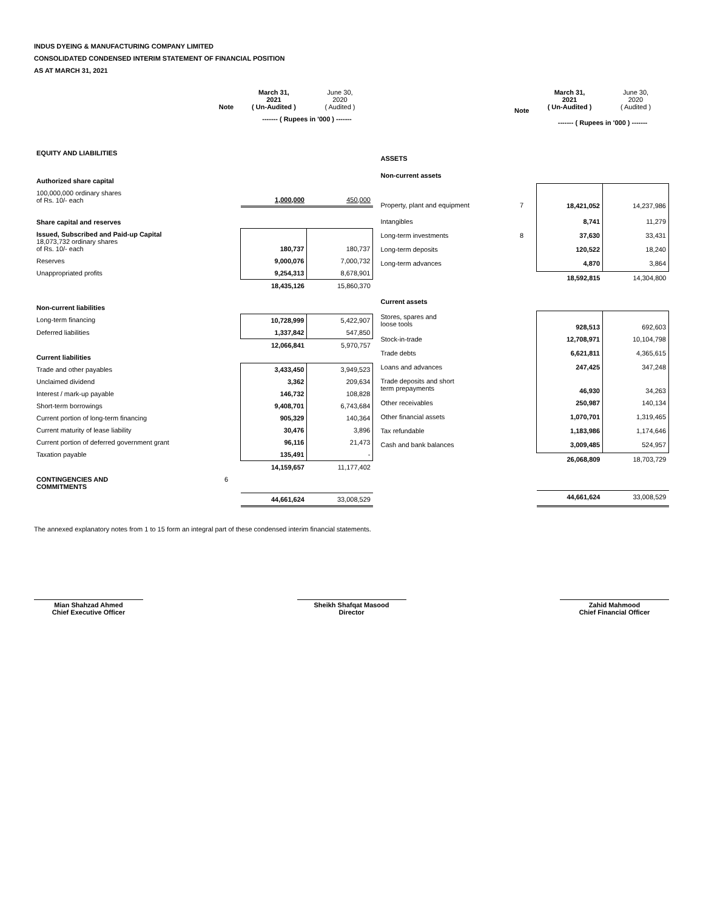INDUS DYEING & MANUFACTURING COMPANY LIMITED
CONSOLIDATED CONDENSED INTERIM STATEMENT OF FINANCIAL POSITION
AS AT MARCH 31, 2021
| | Note | March 31, 2021 ( Un-Audited ) | June 30, 2020 ( Audited ) |
| --- | --- | --- | --- |
| | | ------- ( Rupees in '000 ) ------- | |
| EQUITY AND LIABILITIES | | | |
| Authorized share capital | | | |
| 100,000,000 ordinary shares of Rs. 10/- each | | 1,000,000 | 450,000 |
| Share capital and reserves | | | |
| Issued, Subscribed and Paid-up Capital 18,073,732 ordinary shares of Rs. 10/- each | | 180,737 | 180,737 |
| Reserves | | 9,000,076 | 7,000,732 |
| Unappropriated profits | | 9,254,313 | 8,678,901 |
| | | 18,435,126 | 15,860,370 |
| Non-current liabilities | | | |
| Long-term financing | | 10,728,999 | 5,422,907 |
| Deferred liabilities | | 1,337,842 | 547,850 |
| | | 12,066,841 | 5,970,757 |
| Current liabilities | | | |
| Trade and other payables | | 3,433,450 | 3,949,523 |
| Unclaimed dividend | | 3,362 | 209,634 |
| Interest / mark-up payable | | 146,732 | 108,828 |
| Short-term borrowings | | 9,408,701 | 6,743,684 |
| Current portion of long-term financing | | 905,329 | 140,364 |
| Current maturity of lease liability | | 30,476 | 3,896 |
| Current portion of deferred government grant | | 96,116 | 21,473 |
| Taxation payable | | 135,491 | - |
| | | 14,159,657 | 11,177,402 |
| CONTINGENCIES AND COMMITMENTS | 6 | | |
| | | 44,661,624 | 33,008,529 |
| | Note | March 31, 2021 ( Un-Audited ) | June 30, 2020 ( Audited ) |
| --- | --- | --- | --- |
| | | ------- ( Rupees in '000 ) ------- | |
| ASSETS | | | |
| Non-current assets | | | |
| Property, plant and equipment | 7 | 18,421,052 | 14,237,986 |
| Intangibles | | 8,741 | 11,279 |
| Long-term investments | 8 | 37,630 | 33,431 |
| Long-term deposits | | 120,522 | 18,240 |
| Long-term advances | | 4,870 | 3,864 |
| | | 18,592,815 | 14,304,800 |
| Current assets | | | |
| Stores, spares and loose tools | | 928,513 | 692,603 |
| Stock-in-trade | | 12,708,971 | 10,104,798 |
| Trade debts | | 6,621,811 | 4,365,615 |
| Loans and advances | | 247,425 | 347,248 |
| Trade deposits and short term prepayments | | 46,930 | 34,263 |
| Other receivables | | 250,987 | 140,134 |
| Other financial assets | | 1,070,701 | 1,319,465 |
| Tax refundable | | 1,183,986 | 1,174,646 |
| Cash and bank balances | | 3,009,485 | 524,957 |
| | | 26,068,809 | 18,703,729 |
| | | 44,661,624 | 33,008,529 |
The annexed explanatory notes from 1 to 15 form an integral part of these condensed interim financial statements.
Mian Shahzad Ahmed
Chief Executive Officer
Sheikh Shafqat Masood
Director
Zahid Mahmood
Chief Financial Officer